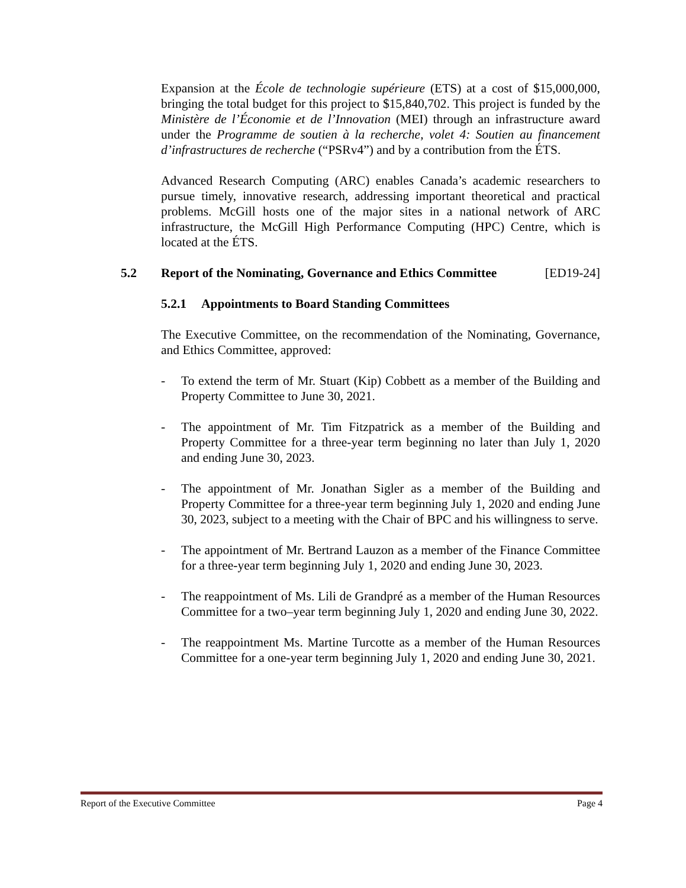Expansion at the École de technologie supérieure (ETS) at a cost of $15,000,000, bringing the total budget for this project to $15,840,702. This project is funded by the Ministère de l’Économie et de l’Innovation (MEI) through an infrastructure award under the Programme de soutien à la recherche, volet 4: Soutien au financement d’infrastructures de recherche (“PSRv4”) and by a contribution from the ÉTS.
Advanced Research Computing (ARC) enables Canada’s academic researchers to pursue timely, innovative research, addressing important theoretical and practical problems. McGill hosts one of the major sites in a national network of ARC infrastructure, the McGill High Performance Computing (HPC) Centre, which is located at the ÉTS.
5.2 Report of the Nominating, Governance and Ethics Committee [ED19-24]
5.2.1 Appointments to Board Standing Committees
The Executive Committee, on the recommendation of the Nominating, Governance, and Ethics Committee, approved:
- To extend the term of Mr. Stuart (Kip) Cobbett as a member of the Building and Property Committee to June 30, 2021.
- The appointment of Mr. Tim Fitzpatrick as a member of the Building and Property Committee for a three-year term beginning no later than July 1, 2020 and ending June 30, 2023.
- The appointment of Mr. Jonathan Sigler as a member of the Building and Property Committee for a three-year term beginning July 1, 2020 and ending June 30, 2023, subject to a meeting with the Chair of BPC and his willingness to serve.
- The appointment of Mr. Bertrand Lauzon as a member of the Finance Committee for a three-year term beginning July 1, 2020 and ending June 30, 2023.
- The reappointment of Ms. Lili de Grandpré as a member of the Human Resources Committee for a two–year term beginning July 1, 2020 and ending June 30, 2022.
- The reappointment Ms. Martine Turcotte as a member of the Human Resources Committee for a one-year term beginning July 1, 2020 and ending June 30, 2021.
Report of the Executive Committee Page 4